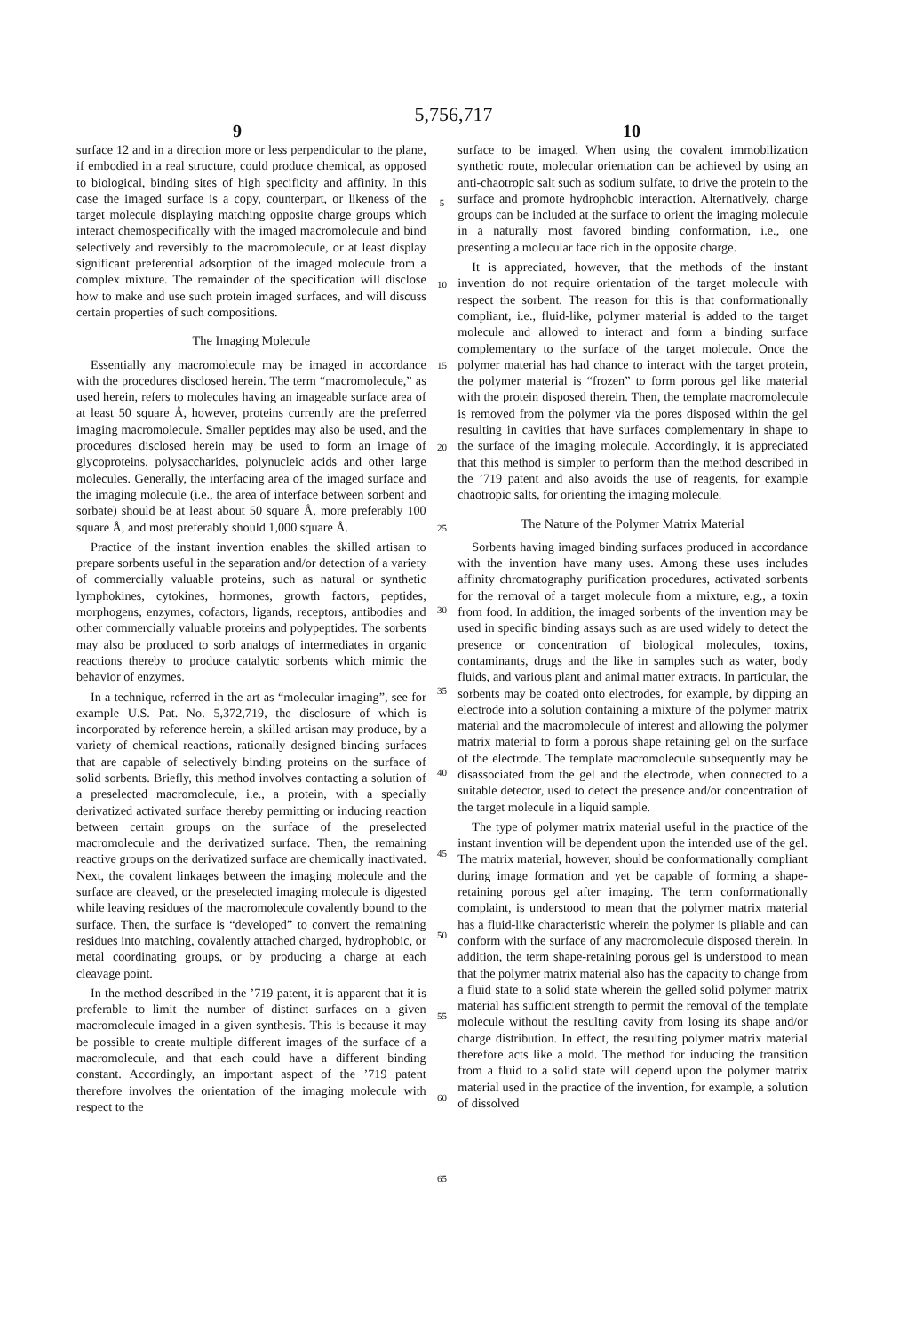5,756,717
9 10
surface 12 and in a direction more or less perpendicular to the plane, if embodied in a real structure, could produce chemical, as opposed to biological, binding sites of high specificity and affinity. In this case the imaged surface is a copy, counterpart, or likeness of the target molecule displaying matching opposite charge groups which interact chemospecifically with the imaged macromolecule and bind selectively and reversibly to the macromolecule, or at least display significant preferential adsorption of the imaged molecule from a complex mixture. The remainder of the specification will disclose how to make and use such protein imaged surfaces, and will discuss certain properties of such compositions.
The Imaging Molecule
Essentially any macromolecule may be imaged in accordance with the procedures disclosed herein. The term “macromolecule,” as used herein, refers to molecules having an imageable surface area of at least 50 square Å, however, proteins currently are the preferred imaging macromolecule. Smaller peptides may also be used, and the procedures disclosed herein may be used to form an image of glycoproteins, polysaccharides, polynucleic acids and other large molecules. Generally, the interfacing area of the imaged surface and the imaging molecule (i.e., the area of interface between sorbent and sorbate) should be at least about 50 square Å, more preferably 100 square Å, and most preferably should 1,000 square Å.
Practice of the instant invention enables the skilled artisan to prepare sorbents useful in the separation and/or detection of a variety of commercially valuable proteins, such as natural or synthetic lymphokines, cytokines, hormones, growth factors, peptides, morphogens, enzymes, cofactors, ligands, receptors, antibodies and other commercially valuable proteins and polypeptides. The sorbents may also be produced to sorb analogs of intermediates in organic reactions thereby to produce catalytic sorbents which mimic the behavior of enzymes.
In a technique, referred in the art as “molecular imaging”, see for example U.S. Pat. No. 5,372,719, the disclosure of which is incorporated by reference herein, a skilled artisan may produce, by a variety of chemical reactions, rationally designed binding surfaces that are capable of selectively binding proteins on the surface of solid sorbents. Briefly, this method involves contacting a solution of a preselected macromolecule, i.e., a protein, with a specially derivatized activated surface thereby permitting or inducing reaction between certain groups on the surface of the preselected macromolecule and the derivatized surface. Then, the remaining reactive groups on the derivatized surface are chemically inactivated. Next, the covalent linkages between the imaging molecule and the surface are cleaved, or the preselected imaging molecule is digested while leaving residues of the macromolecule covalently bound to the surface. Then, the surface is “developed” to convert the remaining residues into matching, covalently attached charged, hydrophobic, or metal coordinating groups, or by producing a charge at each cleavage point.
In the method described in the ’719 patent, it is apparent that it is preferable to limit the number of distinct surfaces on a given macromolecule imaged in a given synthesis. This is because it may be possible to create multiple different images of the surface of a macromolecule, and that each could have a different binding constant. Accordingly, an important aspect of the ’719 patent therefore involves the orientation of the imaging molecule with respect to the
5
10
15
20
25
30
35
40
45
50
55
60
65
surface to be imaged. When using the covalent immobilization synthetic route, molecular orientation can be achieved by using an anti-chaotropic salt such as sodium sulfate, to drive the protein to the surface and promote hydrophobic interaction. Alternatively, charge groups can be included at the surface to orient the imaging molecule in a naturally most favored binding conformation, i.e., one presenting a molecular face rich in the opposite charge.
It is appreciated, however, that the methods of the instant invention do not require orientation of the target molecule with respect the sorbent. The reason for this is that conformationally compliant, i.e., fluid-like, polymer material is added to the target molecule and allowed to interact and form a binding surface complementary to the surface of the target molecule. Once the polymer material has had chance to interact with the target protein, the polymer material is “frozen” to form porous gel like material with the protein disposed therein. Then, the template macromolecule is removed from the polymer via the pores disposed within the gel resulting in cavities that have surfaces complementary in shape to the surface of the imaging molecule. Accordingly, it is appreciated that this method is simpler to perform than the method described in the ’719 patent and also avoids the use of reagents, for example chaotropic salts, for orienting the imaging molecule.
The Nature of the Polymer Matrix Material
Sorbents having imaged binding surfaces produced in accordance with the invention have many uses. Among these uses includes affinity chromatography purification procedures, activated sorbents for the removal of a target molecule from a mixture, e.g., a toxin from food. In addition, the imaged sorbents of the invention may be used in specific binding assays such as are used widely to detect the presence or concentration of biological molecules, toxins, contaminants, drugs and the like in samples such as water, body fluids, and various plant and animal matter extracts. In particular, the sorbents may be coated onto electrodes, for example, by dipping an electrode into a solution containing a mixture of the polymer matrix material and the macromolecule of interest and allowing the polymer matrix material to form a porous shape retaining gel on the surface of the electrode. The template macromolecule subsequently may be disassociated from the gel and the electrode, when connected to a suitable detector, used to detect the presence and/or concentration of the target molecule in a liquid sample.
The type of polymer matrix material useful in the practice of the instant invention will be dependent upon the intended use of the gel. The matrix material, however, should be conformationally compliant during image formation and yet be capable of forming a shape-retaining porous gel after imaging. The term conformationally complaint, is understood to mean that the polymer matrix material has a fluid-like characteristic wherein the polymer is pliable and can conform with the surface of any macromolecule disposed therein. In addition, the term shape-retaining porous gel is understood to mean that the polymer matrix material also has the capacity to change from a fluid state to a solid state wherein the gelled solid polymer matrix material has sufficient strength to permit the removal of the template molecule without the resulting cavity from losing its shape and/or charge distribution. In effect, the resulting polymer matrix material therefore acts like a mold. The method for inducing the transition from a fluid to a solid state will depend upon the polymer matrix material used in the practice of the invention, for example, a solution of dissolved